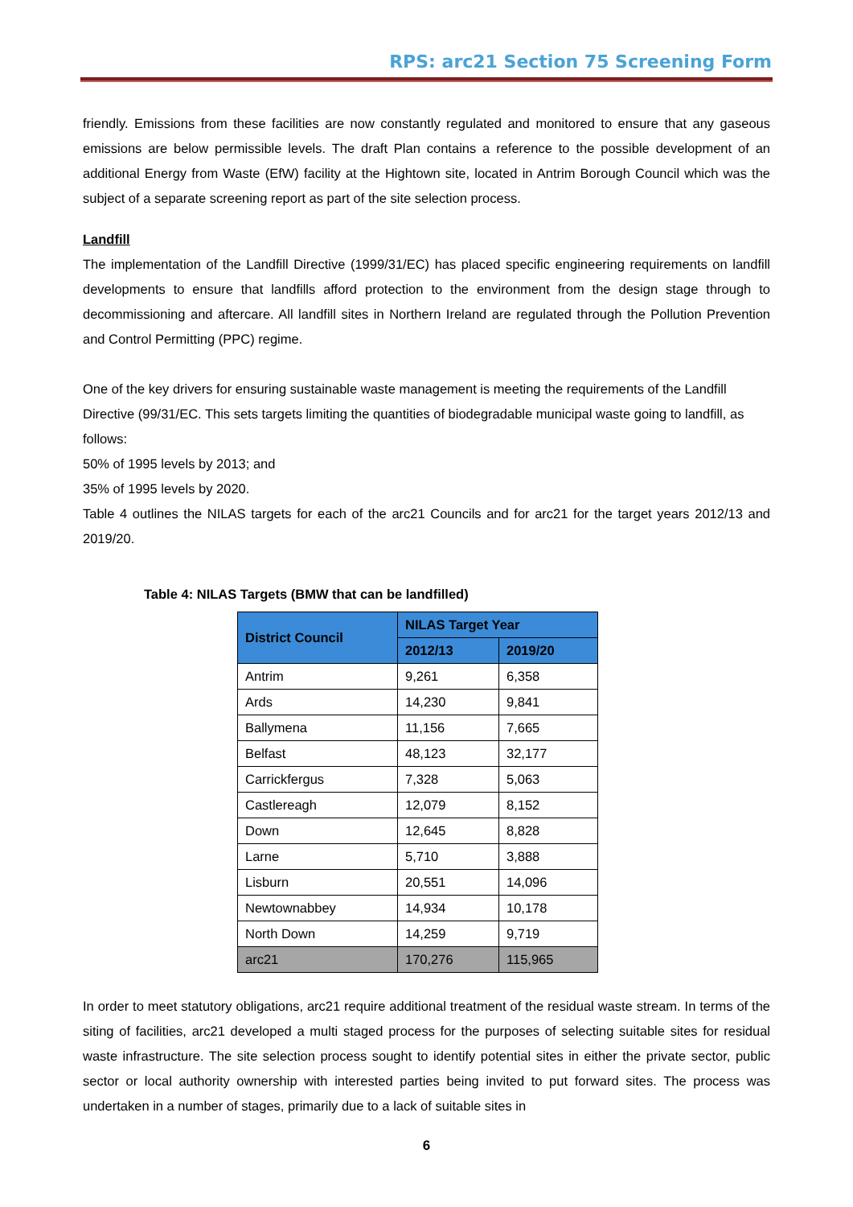RPS: arc21 Section 75 Screening Form
friendly. Emissions from these facilities are now constantly regulated and monitored to ensure that any gaseous emissions are below permissible levels. The draft Plan contains a reference to the possible development of an additional Energy from Waste (EfW) facility at the Hightown site, located in Antrim Borough Council which was the subject of a separate screening report as part of the site selection process.
Landfill
The implementation of the Landfill Directive (1999/31/EC) has placed specific engineering requirements on landfill developments to ensure that landfills afford protection to the environment from the design stage through to decommissioning and aftercare. All landfill sites in Northern Ireland are regulated through the Pollution Prevention and Control Permitting (PPC) regime.
One of the key drivers for ensuring sustainable waste management is meeting the requirements of the Landfill Directive (99/31/EC. This sets targets limiting the quantities of biodegradable municipal waste going to landfill, as follows:
50% of 1995 levels by 2013; and
35% of 1995 levels by 2020.
Table 4 outlines the NILAS targets for each of the arc21 Councils and for arc21 for the target years 2012/13 and 2019/20.
Table 4: NILAS Targets (BMW that can be landfilled)
| District Council | NILAS Target Year | |
| --- | --- | --- |
| | 2012/13 | 2019/20 |
| Antrim | 9,261 | 6,358 |
| Ards | 14,230 | 9,841 |
| Ballymena | 11,156 | 7,665 |
| Belfast | 48,123 | 32,177 |
| Carrickfergus | 7,328 | 5,063 |
| Castlereagh | 12,079 | 8,152 |
| Down | 12,645 | 8,828 |
| Larne | 5,710 | 3,888 |
| Lisburn | 20,551 | 14,096 |
| Newtownabbey | 14,934 | 10,178 |
| North Down | 14,259 | 9,719 |
| arc21 | 170,276 | 115,965 |
In order to meet statutory obligations, arc21 require additional treatment of the residual waste stream. In terms of the siting of facilities, arc21 developed a multi staged process for the purposes of selecting suitable sites for residual waste infrastructure. The site selection process sought to identify potential sites in either the private sector, public sector or local authority ownership with interested parties being invited to put forward sites. The process was undertaken in a number of stages, primarily due to a lack of suitable sites in
6